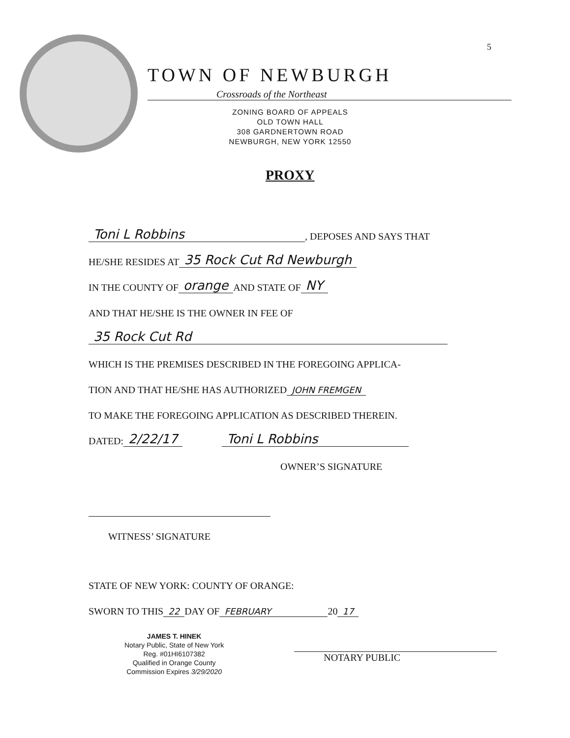5
TOWN OF NEWBURGH
Crossroads of the Northeast
ZONING BOARD OF APPEALS
OLD TOWN HALL
308 GARDNERTOWN ROAD
NEWBURGH, NEW YORK 12550
PROXY
Toni L Robbins, DEPOSES AND SAYS THAT
HE/SHE RESIDES AT 35 Rock Cut Rd Newburgh
IN THE COUNTY OF orange AND STATE OF NY
AND THAT HE/SHE IS THE OWNER IN FEE OF
35 Rock Cut Rd
WHICH IS THE PREMISES DESCRIBED IN THE FOREGOING APPLICA-
TION AND THAT HE/SHE HAS AUTHORIZED JOHN FREMGEN
TO MAKE THE FOREGOING APPLICATION AS DESCRIBED THEREIN.
DATED: 2/22/17 Toni L Robbins
OWNER’S SIGNATURE
WITNESS’ SIGNATURE
STATE OF NEW YORK: COUNTY OF ORANGE:
SWORN TO THIS 22 DAY OF FEBRUARY 20 17
JAMES T. HINEK
Notary Public, State of New York
Reg. #01HI6107382
Qualified in Orange County
Commission Expires 3/29/2020
NOTARY PUBLIC